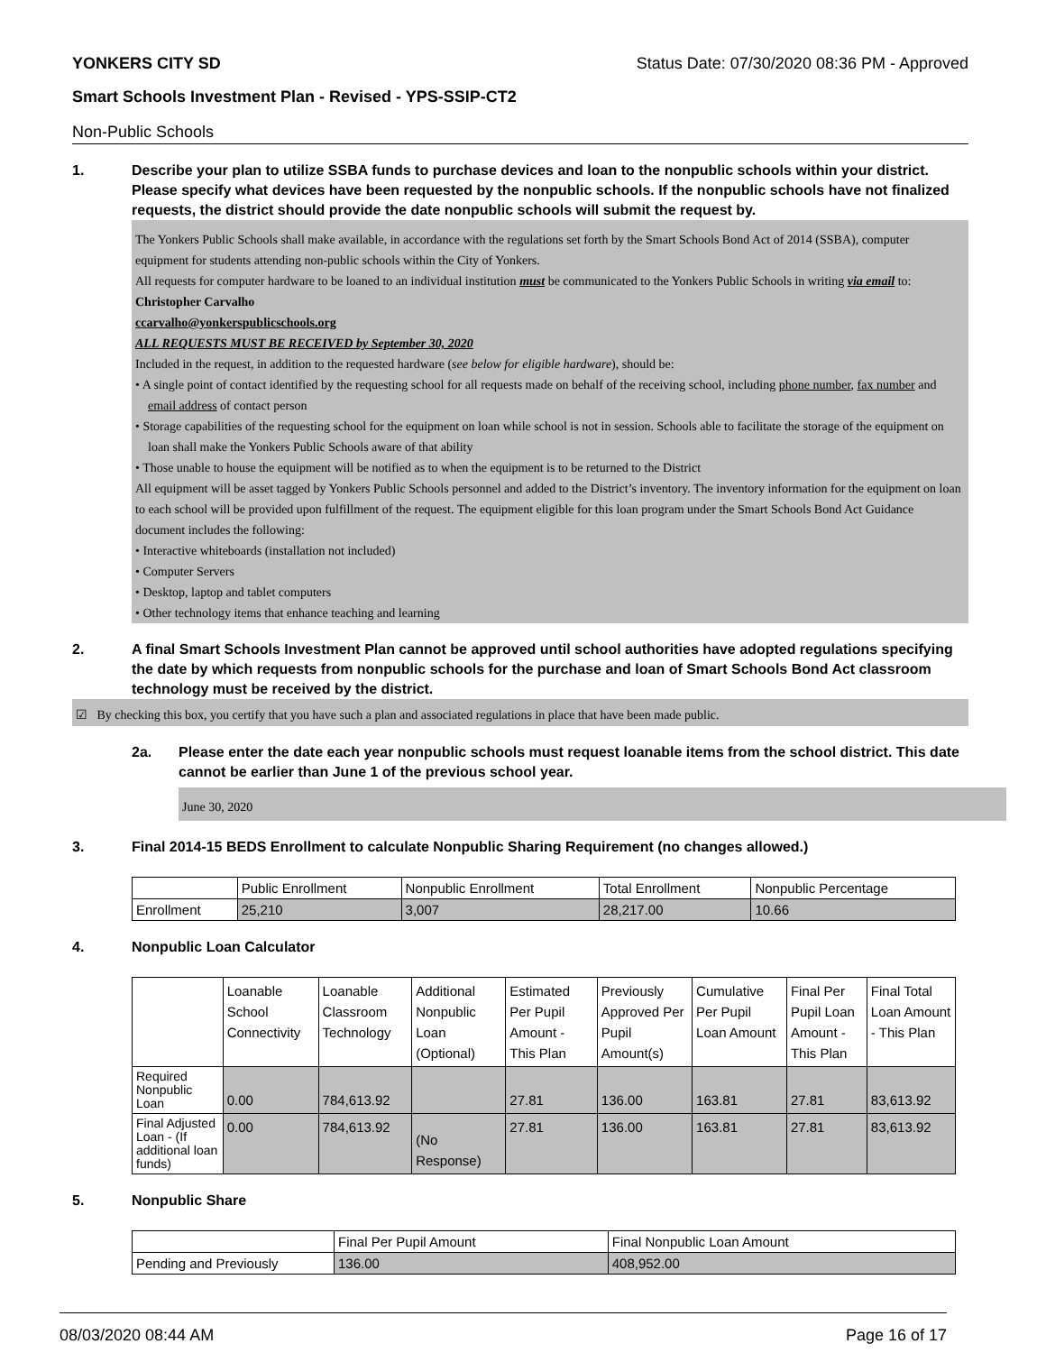YONKERS CITY SD Status Date: 07/30/2020 08:36 PM - Approved
Smart Schools Investment Plan - Revised - YPS-SSIP-CT2
Non-Public Schools
1. Describe your plan to utilize SSBA funds to purchase devices and loan to the nonpublic schools within your district. Please specify what devices have been requested by the nonpublic schools. If the nonpublic schools have not finalized requests, the district should provide the date nonpublic schools will submit the request by.
The Yonkers Public Schools shall make available, in accordance with the regulations set forth by the Smart Schools Bond Act of 2014 (SSBA), computer equipment for students attending non-public schools within the City of Yonkers.
All requests for computer hardware to be loaned to an individual institution must be communicated to the Yonkers Public Schools in writing via email to:
Christopher Carvalho
ccarvalho@yonkerspublicschools.org
ALL REQUESTS MUST BE RECEIVED by September 30, 2020
Included in the request, in addition to the requested hardware (see below for eligible hardware), should be:
• A single point of contact identified by the requesting school for all requests made on behalf of the receiving school, including phone number, fax number and email address of contact person
• Storage capabilities of the requesting school for the equipment on loan while school is not in session. Schools able to facilitate the storage of the equipment on loan shall make the Yonkers Public Schools aware of that ability
• Those unable to house the equipment will be notified as to when the equipment is to be returned to the District
All equipment will be asset tagged by Yonkers Public Schools personnel and added to the District’s inventory. The inventory information for the equipment on loan to each school will be provided upon fulfillment of the request. The equipment eligible for this loan program under the Smart Schools Bond Act Guidance document includes the following:
• Interactive whiteboards (installation not included)
• Computer Servers
• Desktop, laptop and tablet computers
• Other technology items that enhance teaching and learning
2. A final Smart Schools Investment Plan cannot be approved until school authorities have adopted regulations specifying the date by which requests from nonpublic schools for the purchase and loan of Smart Schools Bond Act classroom technology must be received by the district.
☑ By checking this box, you certify that you have such a plan and associated regulations in place that have been made public.
2a. Please enter the date each year nonpublic schools must request loanable items from the school district. This date cannot be earlier than June 1 of the previous school year.
June 30, 2020
3. Final 2014-15 BEDS Enrollment to calculate Nonpublic Sharing Requirement (no changes allowed.)
| | Public Enrollment | Nonpublic Enrollment | Total Enrollment | Nonpublic Percentage |
| Enrollment | 25,210 | 3,007 | 28,217.00 | 10.66 |
4. Nonpublic Loan Calculator
| | Loanable School Connectivity | Loanable Classroom Technology | Additional Nonpublic Loan (Optional) | Estimated Per Pupil Amount - This Plan | Previously Approved Per Pupil Amount(s) | Cumulative Per Pupil Loan Amount | Final Per Pupil Loan Amount - This Plan | Final Total Loan Amount - This Plan |
| Required Nonpublic Loan | 0.00 | 784,613.92 | | 27.81 | 136.00 | 163.81 | 27.81 | 83,613.92 |
| Final Adjusted Loan - (If additional loan funds) | 0.00 | 784,613.92 | (No Response) | 27.81 | 136.00 | 163.81 | 27.81 | 83,613.92 |
5. Nonpublic Share
| | Final Per Pupil Amount | Final Nonpublic Loan Amount |
| Pending and Previously | 136.00 | 408,952.00 |
08/03/2020 08:44 AM Page 16 of 17